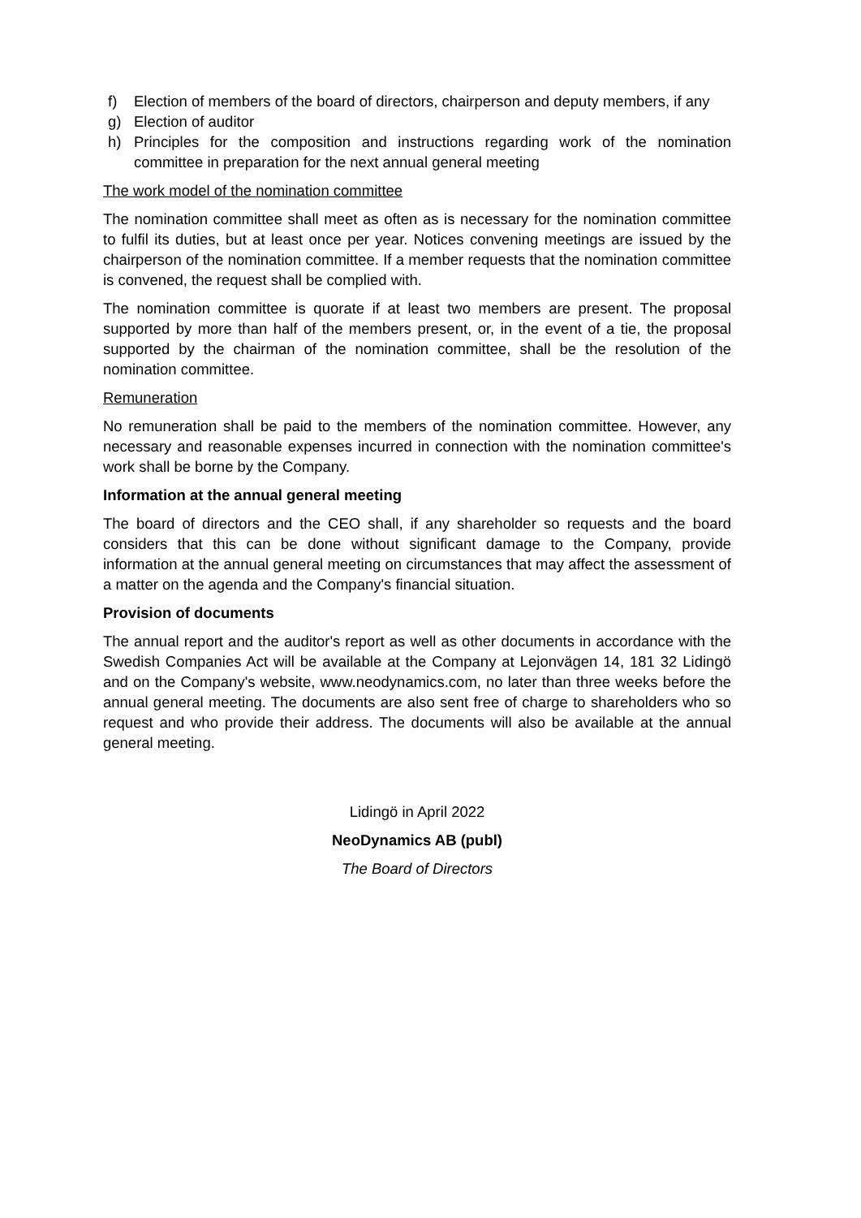f) Election of members of the board of directors, chairperson and deputy members, if any
g) Election of auditor
h) Principles for the composition and instructions regarding work of the nomination committee in preparation for the next annual general meeting
The work model of the nomination committee
The nomination committee shall meet as often as is necessary for the nomination committee to fulfil its duties, but at least once per year. Notices convening meetings are issued by the chairperson of the nomination committee. If a member requests that the nomination committee is convened, the request shall be complied with.
The nomination committee is quorate if at least two members are present. The proposal supported by more than half of the members present, or, in the event of a tie, the proposal supported by the chairman of the nomination committee, shall be the resolution of the nomination committee.
Remuneration
No remuneration shall be paid to the members of the nomination committee. However, any necessary and reasonable expenses incurred in connection with the nomination committee's work shall be borne by the Company.
Information at the annual general meeting
The board of directors and the CEO shall, if any shareholder so requests and the board considers that this can be done without significant damage to the Company, provide information at the annual general meeting on circumstances that may affect the assessment of a matter on the agenda and the Company's financial situation.
Provision of documents
The annual report and the auditor's report as well as other documents in accordance with the Swedish Companies Act will be available at the Company at Lejonvägen 14, 181 32 Lidingö and on the Company's website, www.neodynamics.com, no later than three weeks before the annual general meeting. The documents are also sent free of charge to shareholders who so request and who provide their address. The documents will also be available at the annual general meeting.
Lidingö in April 2022
NeoDynamics AB (publ)
The Board of Directors